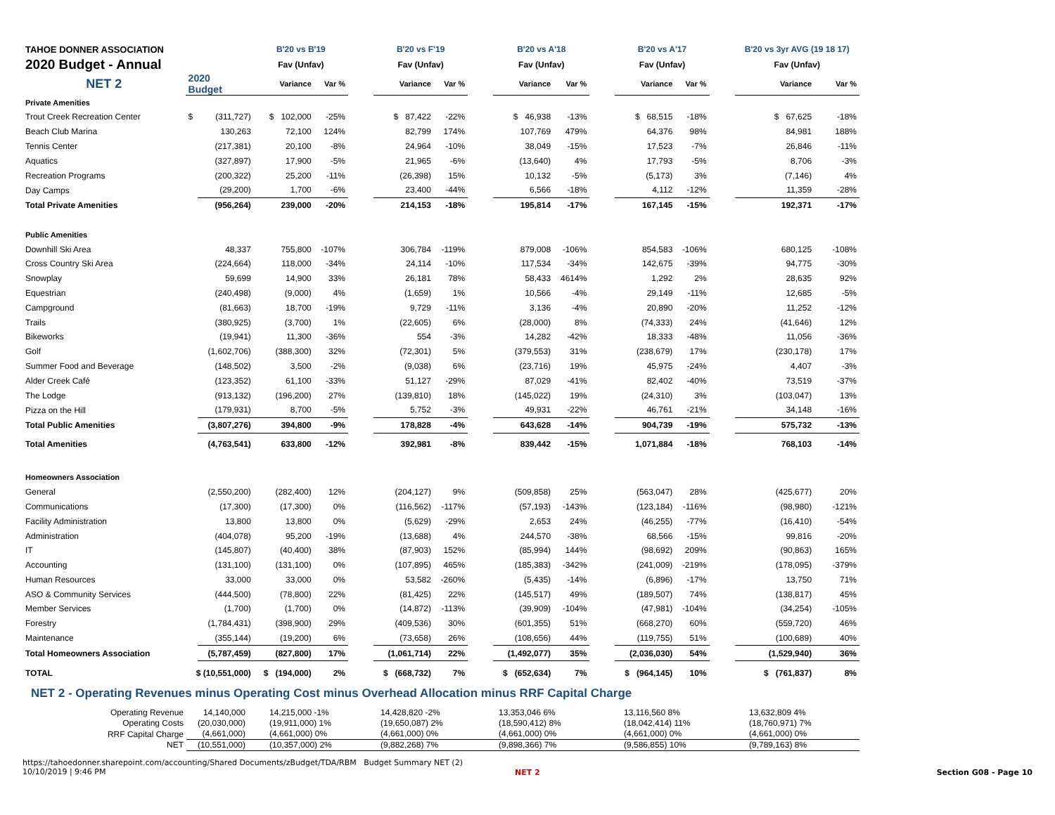| TAHOE DONNER ASSOCIATION | | | B'20 vs B'19 | | | B'20 vs F'19 | | | B'20 vs A'18 | | | B'20 vs A'17 | | | B'20 vs 3yr AVG (19 18 17) | |
| 2020 Budget - Annual | | | Fav (Unfav) | | | Fav (Unfav) | | | Fav (Unfav) | | | Fav (Unfav) | | | Fav (Unfav) | |
| NET 2 | 2020 Budget | | Variance | Var % | | Variance | Var % | | Variance | Var % | | Variance | Var % | | Variance | Var % |
| Private Amenities | | | | | | | | | | | | | | | | |
| Trout Creek Recreation Center | $ | (311,727) | $ 102,000 | -25% | | $ 87,422 | -22% | | $ 46,938 | -13% | | $ 68,515 | -18% | | $ 67,625 | -18% |
| Beach Club Marina | | 130,263 | 72,100 | 124% | | 82,799 | 174% | | 107,769 | 479% | | 64,376 | 98% | | 84,981 | 188% |
| Tennis Center | | (217,381) | 20,100 | -8% | | 24,964 | -10% | | 38,049 | -15% | | 17,523 | -7% | | 26,846 | -11% |
| Aquatics | | (327,897) | 17,900 | -5% | | 21,965 | -6% | | (13,640) | 4% | | 17,793 | -5% | | 8,706 | -3% |
| Recreation Programs | | (200,322) | 25,200 | -11% | | (26,398) | 15% | | 10,132 | -5% | | (5,173) | 3% | | (7,146) | 4% |
| Day Camps | | (29,200) | 1,700 | -6% | | 23,400 | -44% | | 6,566 | -18% | | 4,112 | -12% | | 11,359 | -28% |
| Total Private Amenities | | (956,264) | 239,000 | -20% | | 214,153 | -18% | | 195,814 | -17% | | 167,145 | -15% | | 192,371 | -17% |
| Public Amenities | | | | | | | | | | | | | | | | |
| Downhill Ski Area | | 48,337 | 755,800 | -107% | | 306,784 | -119% | | 879,008 | -106% | | 854,583 | -106% | | 680,125 | -108% |
| Cross Country Ski Area | | (224,664) | 118,000 | -34% | | 24,114 | -10% | | 117,534 | -34% | | 142,675 | -39% | | 94,775 | -30% |
| Snowplay | | 59,699 | 14,900 | 33% | | 26,181 | 78% | | 58,433 | 4614% | | 1,292 | 2% | | 28,635 | 92% |
| Equestrian | | (240,498) | (9,000) | 4% | | (1,659) | 1% | | 10,566 | -4% | | 29,149 | -11% | | 12,685 | -5% |
| Campground | | (81,663) | 18,700 | -19% | | 9,729 | -11% | | 3,136 | -4% | | 20,890 | -20% | | 11,252 | -12% |
| Trails | | (380,925) | (3,700) | 1% | | (22,605) | 6% | | (28,000) | 8% | | (74,333) | 24% | | (41,646) | 12% |
| Bikeworks | | (19,941) | 11,300 | -36% | | 554 | -3% | | 14,282 | -42% | | 18,333 | -48% | | 11,056 | -36% |
| Golf | | (1,602,706) | (388,300) | 32% | | (72,301) | 5% | | (379,553) | 31% | | (238,679) | 17% | | (230,178) | 17% |
| Summer Food and Beverage | | (148,502) | 3,500 | -2% | | (9,038) | 6% | | (23,716) | 19% | | 45,975 | -24% | | 4,407 | -3% |
| Alder Creek Café | | (123,352) | 61,100 | -33% | | 51,127 | -29% | | 87,029 | -41% | | 82,402 | -40% | | 73,519 | -37% |
| The Lodge | | (913,132) | (196,200) | 27% | | (139,810) | 18% | | (145,022) | 19% | | (24,310) | 3% | | (103,047) | 13% |
| Pizza on the Hill | | (179,931) | 8,700 | -5% | | 5,752 | -3% | | 49,931 | -22% | | 46,761 | -21% | | 34,148 | -16% |
| Total Public Amenities | | (3,807,276) | 394,800 | -9% | | 178,828 | -4% | | 643,628 | -14% | | 904,739 | -19% | | 575,732 | -13% |
| Total Amenities | | (4,763,541) | 633,800 | -12% | | 392,981 | -8% | | 839,442 | -15% | | 1,071,884 | -18% | | 768,103 | -14% |
| Homeowners Association | | | | | | | | | | | | | | | | |
| General | | (2,550,200) | (282,400) | 12% | | (204,127) | 9% | | (509,858) | 25% | | (563,047) | 28% | | (425,677) | 20% |
| Communications | | (17,300) | (17,300) | 0% | | (116,562) | -117% | | (57,193) | -143% | | (123,184) | -116% | | (98,980) | -121% |
| Facility Administration | | 13,800 | 13,800 | 0% | | (5,629) | -29% | | 2,653 | 24% | | (46,255) | -77% | | (16,410) | -54% |
| Administration | | (404,078) | 95,200 | -19% | | (13,688) | 4% | | 244,570 | -38% | | 68,566 | -15% | | 99,816 | -20% |
| IT | | (145,807) | (40,400) | 38% | | (87,903) | 152% | | (85,994) | 144% | | (98,692) | 209% | | (90,863) | 165% |
| Accounting | | (131,100) | (131,100) | 0% | | (107,895) | 465% | | (185,383) | -342% | | (241,009) | -219% | | (178,095) | -379% |
| Human Resources | | 33,000 | 33,000 | 0% | | 53,582 | -260% | | (5,435) | -14% | | (6,896) | -17% | | 13,750 | 71% |
| ASO & Community Services | | (444,500) | (78,800) | 22% | | (81,425) | 22% | | (145,517) | 49% | | (189,507) | 74% | | (138,817) | 45% |
| Member Services | | (1,700) | (1,700) | 0% | | (14,872) | -113% | | (39,909) | -104% | | (47,981) | -104% | | (34,254) | -105% |
| Forestry | | (1,784,431) | (398,900) | 29% | | (409,536) | 30% | | (601,355) | 51% | | (668,270) | 60% | | (559,720) | 46% |
| Maintenance | | (355,144) | (19,200) | 6% | | (73,658) | 26% | | (108,656) | 44% | | (119,755) | 51% | | (100,689) | 40% |
| Total Homeowners Association | | (5,787,459) | (827,800) | 17% | | (1,061,714) | 22% | | (1,492,077) | 35% | | (2,036,030) | 54% | | (1,529,940) | 36% |
| TOTAL | $ (10,551,000) | | $ (194,000) | 2% | | $ (668,732) | 7% | | $ (652,634) | 7% | | $ (964,145) | 10% | | $ (761,837) | 8% |
NET 2 - Operating Revenues minus Operating Cost minus Overhead Allocation minus RRF Capital Charge
| Operating Revenue | 14,140,000 | 14,215,000 -1% | 14,428,820 -2% | 13,353,046 6% | 13,116,560 8% | 13,632,809 4% |
| Operating Costs | (20,030,000) | (19,911,000) 1% | (19,650,087) 2% | (18,590,412) 8% | (18,042,414) 11% | (18,760,971) 7% |
| RRF Capital Charge | (4,661,000) | (4,661,000) 0% | (4,661,000) 0% | (4,661,000) 0% | (4,661,000) 0% | (4,661,000) 0% |
| NET | (10,551,000) | (10,357,000) 2% | (9,882,268) 7% | (9,898,366) 7% | (9,586,855) 10% | (9,789,163) 8% |
https://tahoedonner.sharepoint.com/accounting/Shared Documents/zBudget/TDA/RBM Budget Summary NET (2)
10/10/2019 | 9:46 PM
NET 2 Section G08 - Page 10